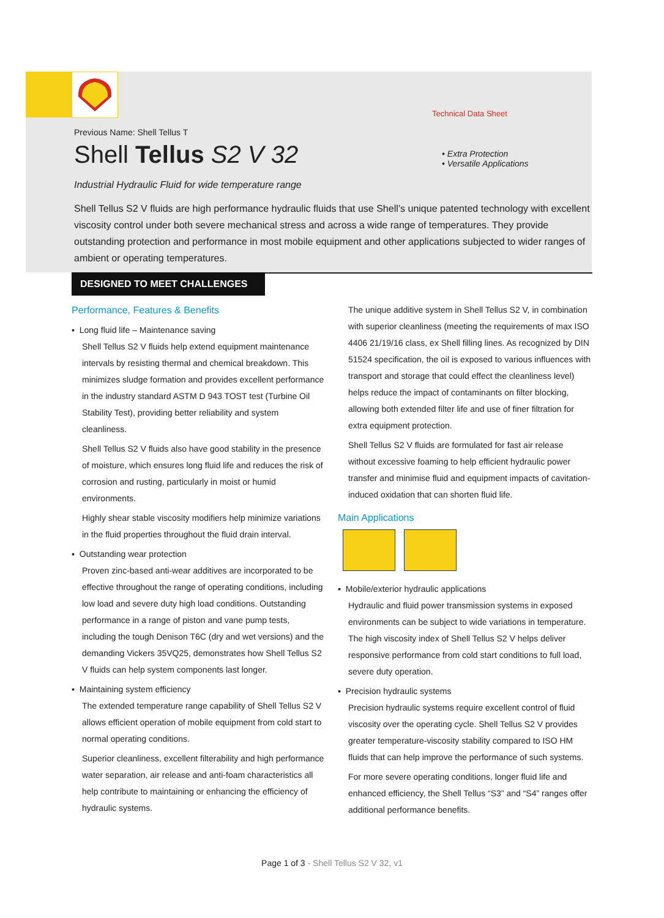Previous Name: Shell Tellus T
Shell Tellus S2 V 32
Industrial Hydraulic Fluid for wide temperature range
Technical Data Sheet
• Extra Protection
• Versatile Applications
Shell Tellus S2 V fluids are high performance hydraulic fluids that use Shell’s unique patented technology with excellent viscosity control under both severe mechanical stress and across a wide range of temperatures. They provide outstanding protection and performance in most mobile equipment and other applications subjected to wider ranges of ambient or operating temperatures.
DESIGNED TO MEET CHALLENGES
Performance, Features & Benefits
▪ Long fluid life – Maintenance saving
Shell Tellus S2 V fluids help extend equipment maintenance intervals by resisting thermal and chemical breakdown. This minimizes sludge formation and provides excellent performance in the industry standard ASTM D 943 TOST test (Turbine Oil Stability Test), providing better reliability and system cleanliness.
Shell Tellus S2 V fluids also have good stability in the presence of moisture, which ensures long fluid life and reduces the risk of corrosion and rusting, particularly in moist or humid environments.
Highly shear stable viscosity modifiers help minimize variations in the fluid properties throughout the fluid drain interval.
▪ Outstanding wear protection
Proven zinc-based anti-wear additives are incorporated to be effective throughout the range of operating conditions, including low load and severe duty high load conditions. Outstanding performance in a range of piston and vane pump tests, including the tough Denison T6C (dry and wet versions) and the demanding Vickers 35VQ25, demonstrates how Shell Tellus S2 V fluids can help system components last longer.
▪ Maintaining system efficiency
The extended temperature range capability of Shell Tellus S2 V allows efficient operation of mobile equipment from cold start to normal operating conditions.
Superior cleanliness, excellent filterability and high performance water separation, air release and anti-foam characteristics all help contribute to maintaining or enhancing the efficiency of hydraulic systems.
The unique additive system in Shell Tellus S2 V, in combination with superior cleanliness (meeting the requirements of max ISO 4406 21/19/16 class, ex Shell filling lines. As recognized by DIN 51524 specification, the oil is exposed to various influences with transport and storage that could effect the cleanliness level) helps reduce the impact of contaminants on filter blocking, allowing both extended filter life and use of finer filtration for extra equipment protection.
Shell Tellus S2 V fluids are formulated for fast air release without excessive foaming to help efficient hydraulic power transfer and minimise fluid and equipment impacts of cavitation-induced oxidation that can shorten fluid life.
Main Applications
▪ Mobile/exterior hydraulic applications
Hydraulic and fluid power transmission systems in exposed environments can be subject to wide variations in temperature. The high viscosity index of Shell Tellus S2 V helps deliver responsive performance from cold start conditions to full load, severe duty operation.
▪ Precision hydraulic systems
Precision hydraulic systems require excellent control of fluid viscosity over the operating cycle. Shell Tellus S2 V provides greater temperature-viscosity stability compared to ISO HM fluids that can help improve the performance of such systems.
For more severe operating conditions, longer fluid life and enhanced efficiency, the Shell Tellus “S3” and “S4” ranges offer additional performance benefits.
Page 1 of 3 - Shell Tellus S2 V 32, v1